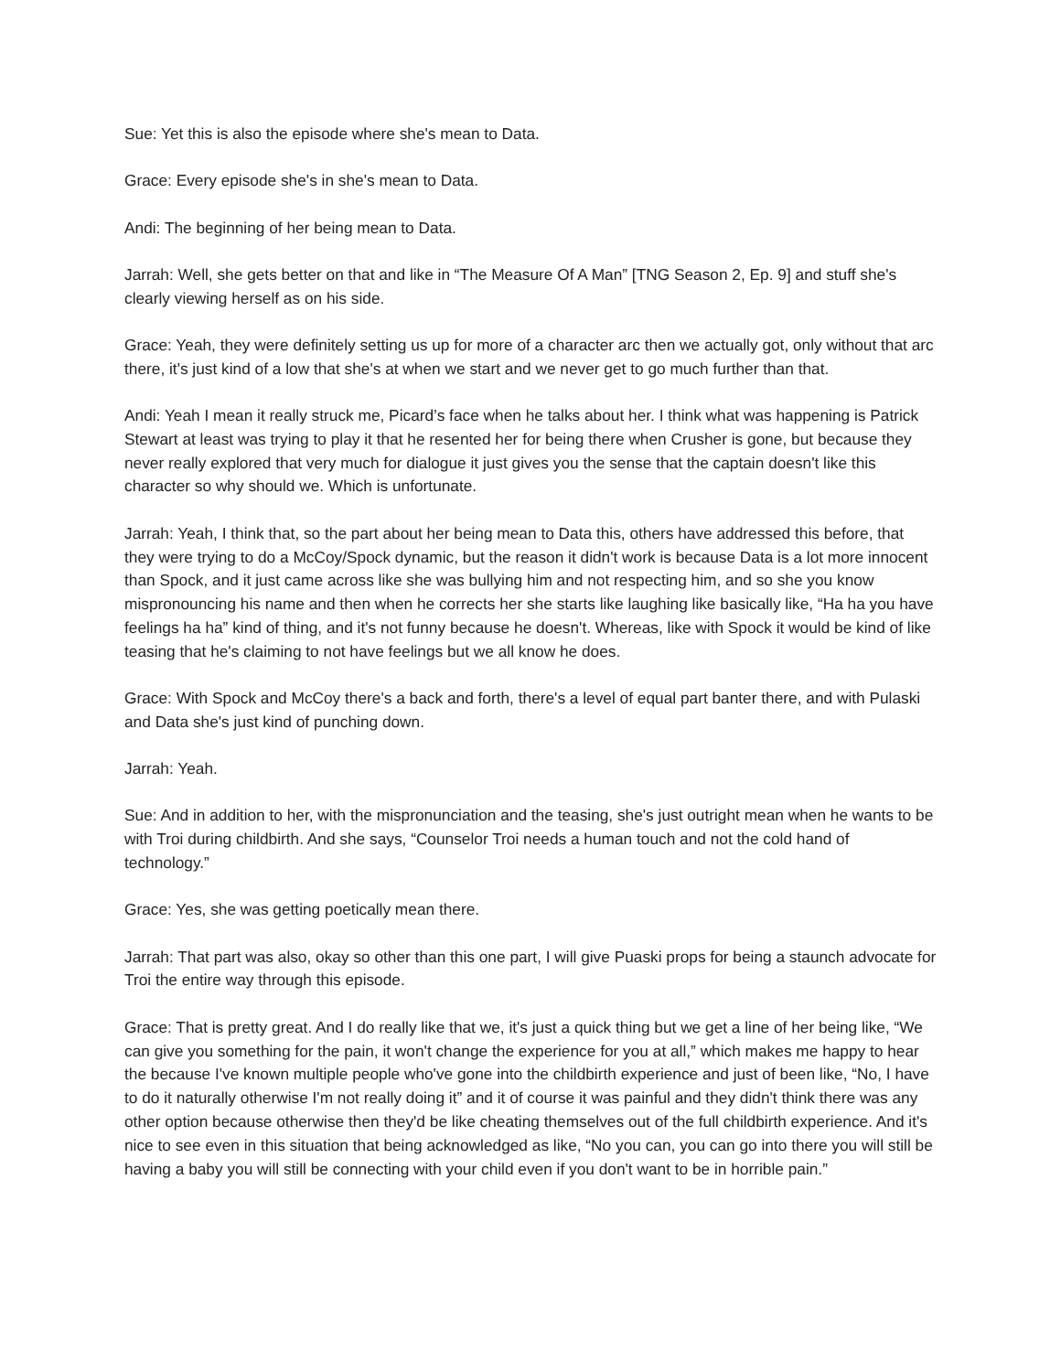Sue: Yet this is also the episode where she's mean to Data.
Grace: Every episode she's in she's mean to Data.
Andi: The beginning of her being mean to Data.
Jarrah: Well, she gets better on that and like in “The Measure Of A Man” [TNG Season 2, Ep. 9] and stuff she's clearly viewing herself as on his side.
Grace: Yeah, they were definitely setting us up for more of a character arc then we actually got, only without that arc there, it's just kind of a low that she's at when we start and we never get to go much further than that.
Andi: Yeah I mean it really struck me, Picard’s face when he talks about her. I think what was happening is Patrick Stewart at least was trying to play it that he resented her for being there when Crusher is gone, but because they never really explored that very much for dialogue it just gives you the sense that the captain doesn't like this character so why should we. Which is unfortunate.
Jarrah: Yeah, I think that, so the part about her being mean to Data this, others have addressed this before, that they were trying to do a McCoy/Spock dynamic, but the reason it didn't work is because Data is a lot more innocent than Spock, and it just came across like she was bullying him and not respecting him, and so she you know mispronouncing his name and then when he corrects her she starts like laughing like basically like, “Ha ha you have feelings ha ha” kind of thing, and it's not funny because he doesn't. Whereas, like with Spock it would be kind of like teasing that he's claiming to not have feelings but we all know he does.
Grace: With Spock and McCoy there's a back and forth, there's a level of equal part banter there, and with Pulaski and Data she's just kind of punching down.
Jarrah: Yeah.
Sue: And in addition to her, with the mispronunciation and the teasing, she's just outright mean when he wants to be with Troi during childbirth. And she says, “Counselor Troi needs a human touch and not the cold hand of technology.”
Grace: Yes, she was getting poetically mean there.
Jarrah: That part was also, okay so other than this one part, I will give Puaski props for being a staunch advocate for Troi the entire way through this episode.
Grace: That is pretty great. And I do really like that we, it's just a quick thing but we get a line of her being like, “We can give you something for the pain, it won't change the experience for you at all,” which makes me happy to hear the because I've known multiple people who've gone into the childbirth experience and just of been like, “No, I have to do it naturally otherwise I'm not really doing it” and it of course it was painful and they didn't think there was any other option because otherwise then they'd be like cheating themselves out of the full childbirth experience. And it's nice to see even in this situation that being acknowledged as like, “No you can, you can go into there you will still be having a baby you will still be connecting with your child even if you don't want to be in horrible pain.”